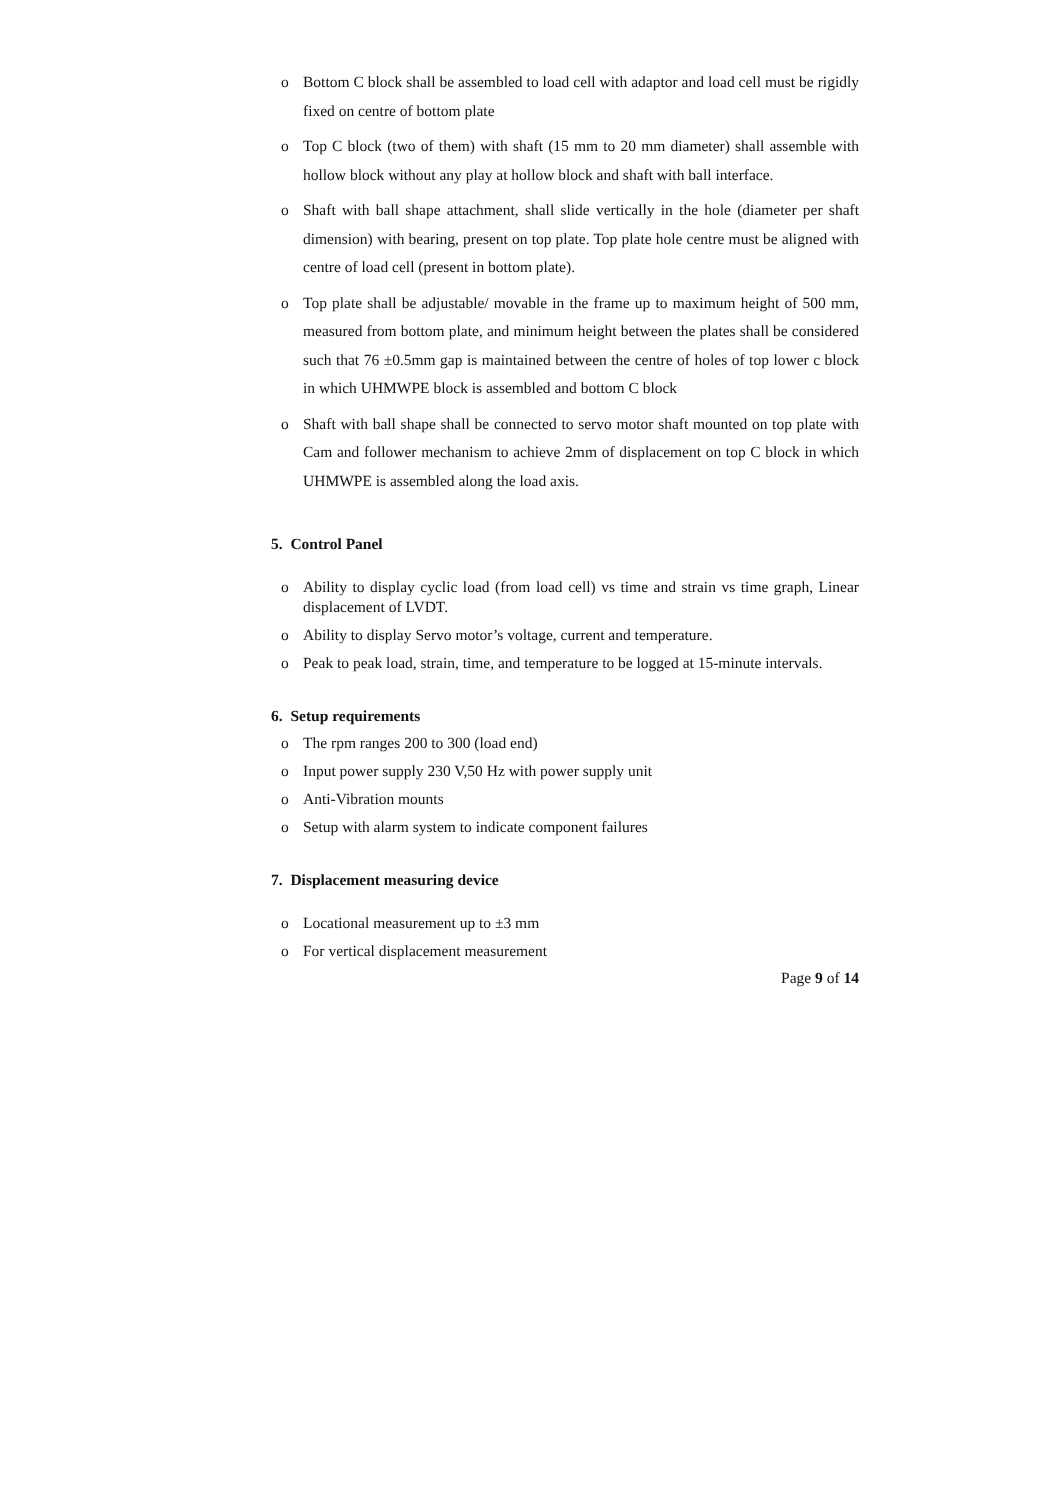o Bottom C block shall be assembled to load cell with adaptor and load cell must be rigidly fixed on centre of bottom plate
o Top C block (two of them) with shaft (15 mm to 20 mm diameter) shall assemble with hollow block without any play at hollow block and shaft with ball interface.
o Shaft with ball shape attachment, shall slide vertically in the hole (diameter per shaft dimension) with bearing, present on top plate. Top plate hole centre must be aligned with centre of load cell (present in bottom plate).
o Top plate shall be adjustable/ movable in the frame up to maximum height of 500 mm, measured from bottom plate, and minimum height between the plates shall be considered such that 76 ±0.5mm gap is maintained between the centre of holes of top lower c block in which UHMWPE block is assembled and bottom C block
o Shaft with ball shape shall be connected to servo motor shaft mounted on top plate with Cam and follower mechanism to achieve 2mm of displacement on top C block in which UHMWPE is assembled along the load axis.
5. Control Panel
o Ability to display cyclic load (from load cell) vs time and strain vs time graph, Linear displacement of LVDT.
o Ability to display Servo motor’s voltage, current and temperature.
o Peak to peak load, strain, time, and temperature to be logged at 15-minute intervals.
6. Setup requirements
o The rpm ranges 200 to 300 (load end)
o Input power supply 230 V,50 Hz with power supply unit
o Anti-Vibration mounts
o Setup with alarm system to indicate component failures
7. Displacement measuring device
o Locational measurement up to ±3 mm
o For vertical displacement measurement
Page 9 of 14